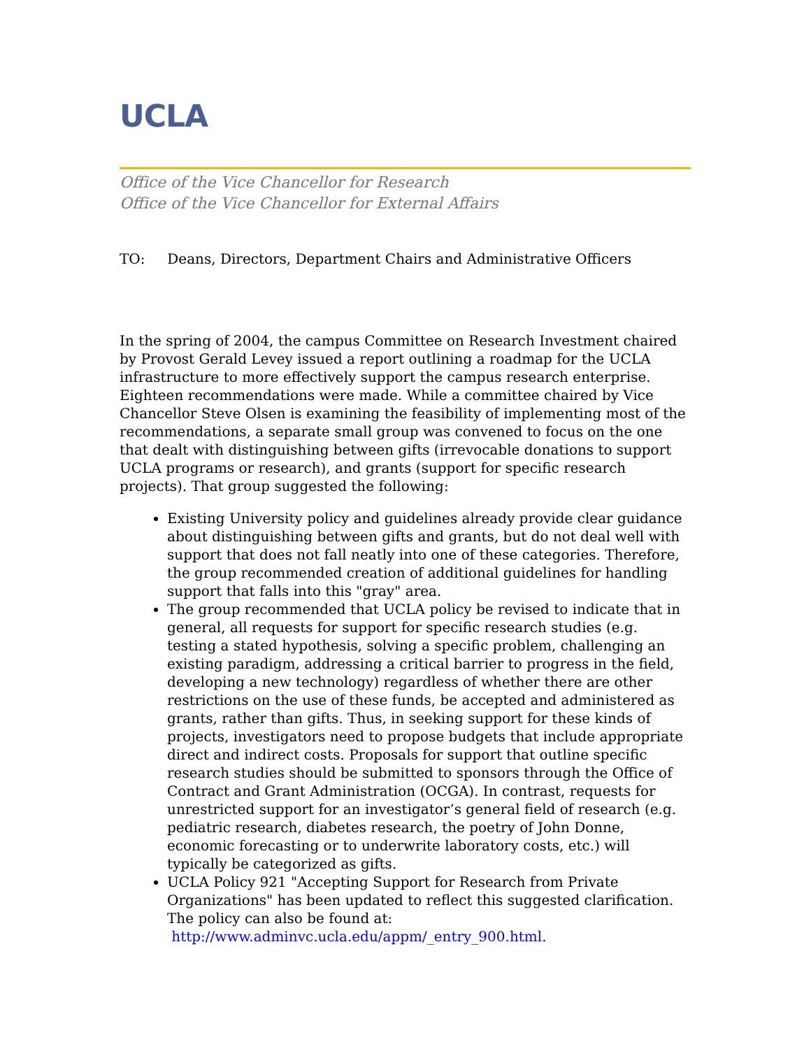UCLA
Office of the Vice Chancellor for Research
Office of the Vice Chancellor for External Affairs
TO: Deans, Directors, Department Chairs and Administrative Officers
In the spring of 2004, the campus Committee on Research Investment chaired by Provost Gerald Levey issued a report outlining a roadmap for the UCLA infrastructure to more effectively support the campus research enterprise. Eighteen recommendations were made. While a committee chaired by Vice Chancellor Steve Olsen is examining the feasibility of implementing most of the recommendations, a separate small group was convened to focus on the one that dealt with distinguishing between gifts (irrevocable donations to support UCLA programs or research), and grants (support for specific research projects). That group suggested the following:
Existing University policy and guidelines already provide clear guidance about distinguishing between gifts and grants, but do not deal well with support that does not fall neatly into one of these categories. Therefore, the group recommended creation of additional guidelines for handling support that falls into this "gray" area.
The group recommended that UCLA policy be revised to indicate that in general, all requests for support for specific research studies (e.g. testing a stated hypothesis, solving a specific problem, challenging an existing paradigm, addressing a critical barrier to progress in the field, developing a new technology) regardless of whether there are other restrictions on the use of these funds, be accepted and administered as grants, rather than gifts. Thus, in seeking support for these kinds of projects, investigators need to propose budgets that include appropriate direct and indirect costs. Proposals for support that outline specific research studies should be submitted to sponsors through the Office of Contract and Grant Administration (OCGA). In contrast, requests for unrestricted support for an investigator’s general field of research (e.g. pediatric research, diabetes research, the poetry of John Donne, economic forecasting or to underwrite laboratory costs, etc.) will typically be categorized as gifts.
UCLA Policy 921 "Accepting Support for Research from Private Organizations" has been updated to reflect this suggested clarification. The policy can also be found at:
http://www.adminvc.ucla.edu/appm/_entry_900.html.